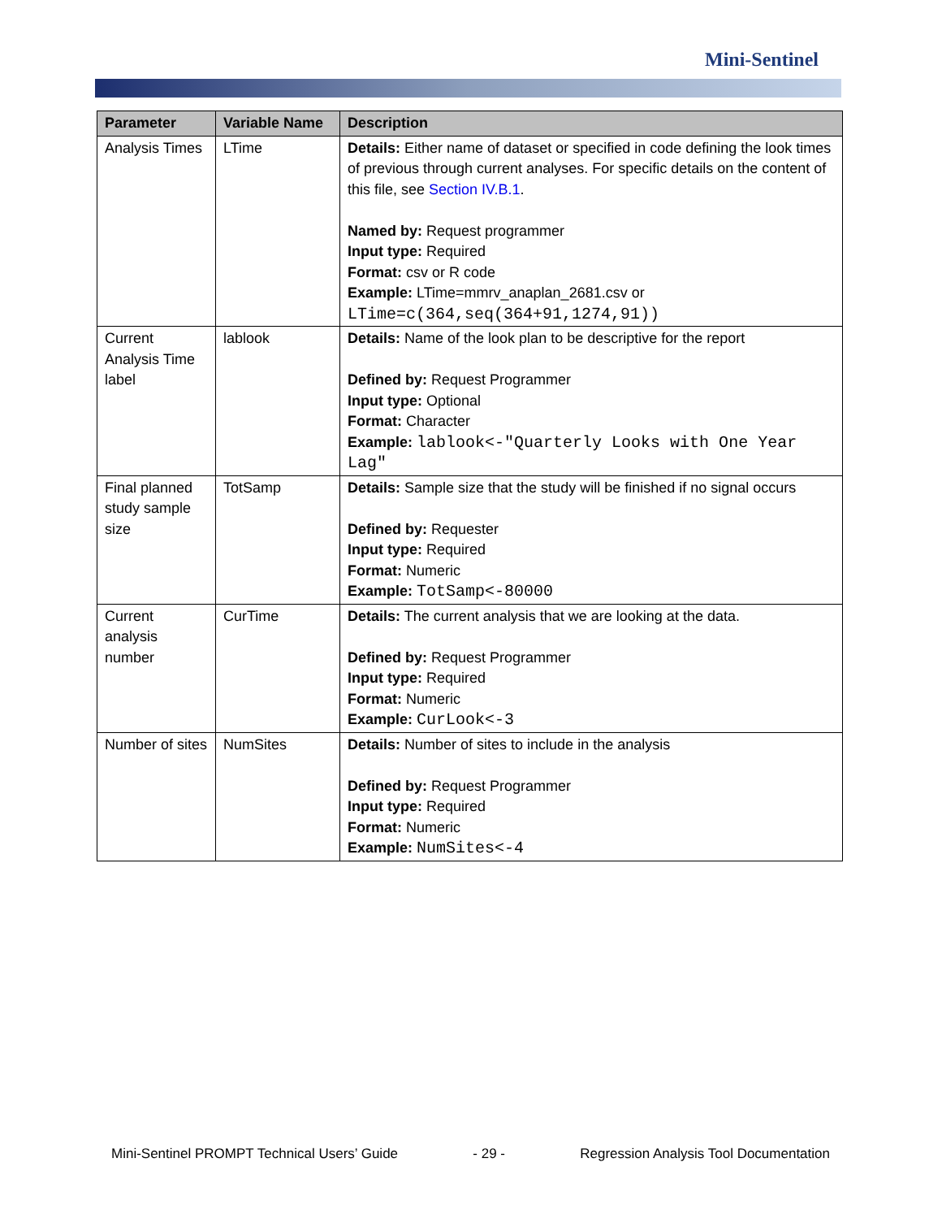Mini-Sentinel
| Parameter | Variable Name | Description |
| --- | --- | --- |
| Analysis Times | LTime | Details: Either name of dataset or specified in code defining the look times of previous through current analyses. For specific details on the content of this file, see Section IV.B.1 . Named by: Request programmer Input type: Required Format: csv or R code Example: LTime=mmrv_anaplan_2681.csv or LTime=c(364,seq(364+91,1274,91)) |
| Current Analysis Time label | lablook | Details: Name of the look plan to be descriptive for the report Defined by: Request Programmer Input type: Optional Format: Character Example: lablook<-"Quarterly Looks with One Year Lag" |
| Final planned study sample size | TotSamp | Details: Sample size that the study will be finished if no signal occurs Defined by: Requester Input type: Required Format: Numeric Example: TotSamp<-80000 |
| Current analysis number | CurTime | Details: The current analysis that we are looking at the data. Defined by: Request Programmer Input type: Required Format: Numeric Example: CurLook<-3 |
| Number of sites | NumSites | Details: Number of sites to include in the analysis Defined by: Request Programmer Input type: Required Format: Numeric Example: NumSites<-4 |
Mini-Sentinel PROMPT Technical Users’ Guide - 29 - Regression Analysis Tool Documentation